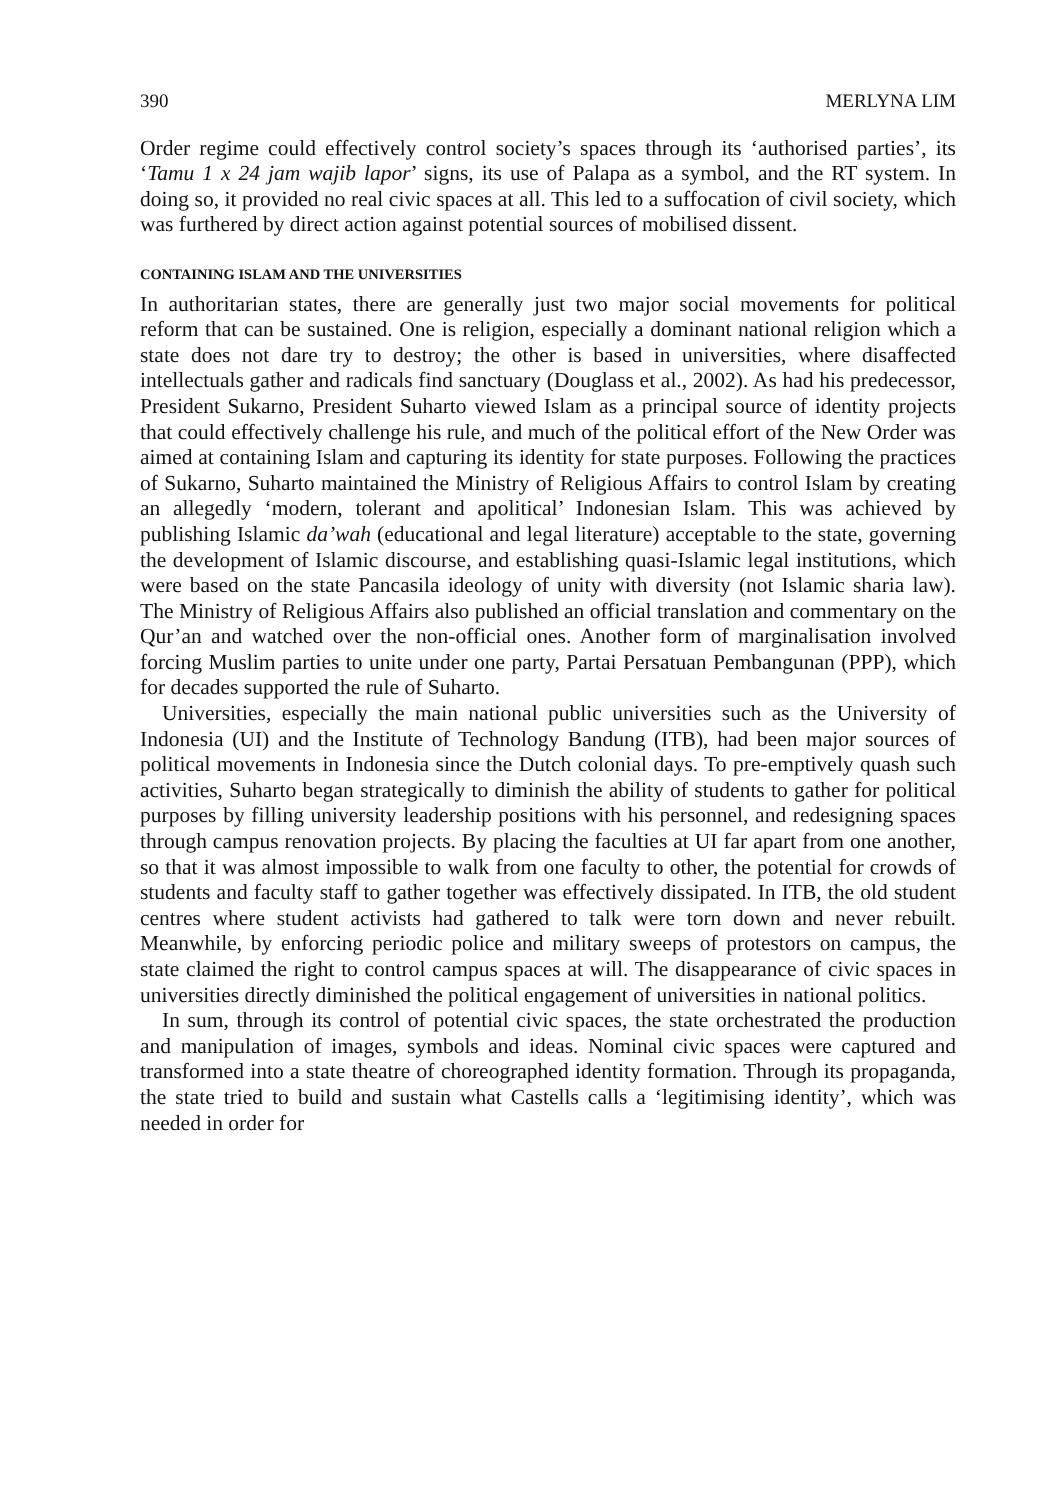390 MERLYNA LIM
Order regime could effectively control society’s spaces through its ‘authorised parties’, its ‘Tamu 1 x 24 jam wajib lapor’ signs, its use of Palapa as a symbol, and the RT system. In doing so, it provided no real civic spaces at all. This led to a suffocation of civil society, which was furthered by direct action against potential sources of mobilised dissent.
CONTAINING ISLAM AND THE UNIVERSITIES
In authoritarian states, there are generally just two major social movements for political reform that can be sustained. One is religion, especially a dominant national religion which a state does not dare try to destroy; the other is based in universities, where disaffected intellectuals gather and radicals find sanctuary (Douglass et al., 2002). As had his predecessor, President Sukarno, President Suharto viewed Islam as a principal source of identity projects that could effectively challenge his rule, and much of the political effort of the New Order was aimed at containing Islam and capturing its identity for state purposes. Following the practices of Sukarno, Suharto maintained the Ministry of Religious Affairs to control Islam by creating an allegedly ‘modern, tolerant and apolitical’ Indonesian Islam. This was achieved by publishing Islamic da’wah (educational and legal literature) acceptable to the state, governing the development of Islamic discourse, and establishing quasi-Islamic legal institutions, which were based on the state Pancasila ideology of unity with diversity (not Islamic sharia law). The Ministry of Religious Affairs also published an official translation and commentary on the Qur’an and watched over the non-official ones. Another form of marginalisation involved forcing Muslim parties to unite under one party, Partai Persatuan Pembangunan (PPP), which for decades supported the rule of Suharto.
Universities, especially the main national public universities such as the University of Indonesia (UI) and the Institute of Technology Bandung (ITB), had been major sources of political movements in Indonesia since the Dutch colonial days. To pre-emptively quash such activities, Suharto began strategically to diminish the ability of students to gather for political purposes by filling university leadership positions with his personnel, and redesigning spaces through campus renovation projects. By placing the faculties at UI far apart from one another, so that it was almost impossible to walk from one faculty to other, the potential for crowds of students and faculty staff to gather together was effectively dissipated. In ITB, the old student centres where student activists had gathered to talk were torn down and never rebuilt. Meanwhile, by enforcing periodic police and military sweeps of protestors on campus, the state claimed the right to control campus spaces at will. The disappearance of civic spaces in universities directly diminished the political engagement of universities in national politics.
In sum, through its control of potential civic spaces, the state orchestrated the production and manipulation of images, symbols and ideas. Nominal civic spaces were captured and transformed into a state theatre of choreographed identity formation. Through its propaganda, the state tried to build and sustain what Castells calls a ‘legitimising identity’, which was needed in order for